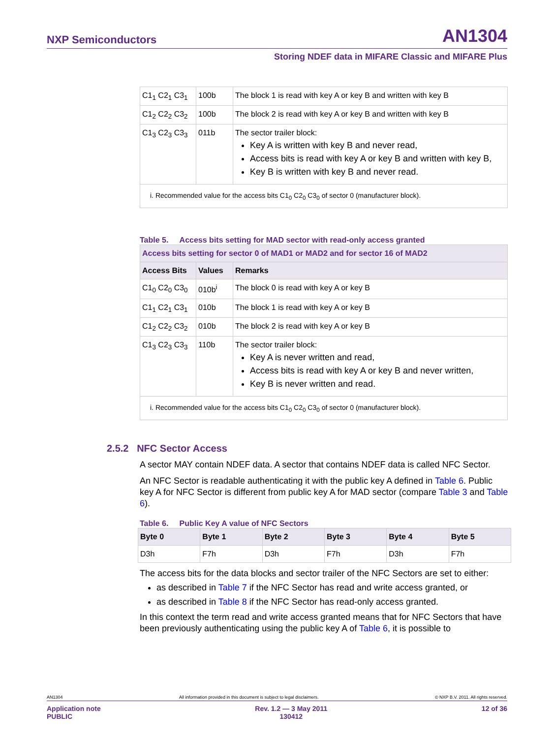NXP Semiconductors AN1304
Storing NDEF data in MIFARE Classic and MIFARE Plus
| C1<sub>1</sub> C2<sub>1</sub> C3<sub>1</sub> | 100b | The block 1 is read with key A or key B and written with key B |
| C1<sub>2</sub> C2<sub>2</sub> C3<sub>2</sub> | 100b | The block 2 is read with key A or key B and written with key B |
| C1<sub>3</sub> C2<sub>3</sub> C3<sub>3</sub> | 011b | The sector trailer block: Key A is written with key B and never read, Access bits is read with key A or key B and written with key B, Key B is written with key B and never read. |
| i. Recommended value for the access bits C1<sub>0</sub> C2<sub>0</sub> C3<sub>0</sub> of sector 0 (manufacturer block). | | |
Table 5. Access bits setting for MAD sector with read-only access granted
| Access bits setting for sector 0 of MAD1 or MAD2 and for sector 16 of MAD2 | | |
| --- | --- | --- |
| Access Bits | Values | Remarks |
| C1<sub>0</sub> C2<sub>0</sub> C3<sub>0</sub> | 010b<sup>i</sup> | The block 0 is read with key A or key B |
| C1<sub>1</sub> C2<sub>1</sub> C3<sub>1</sub> | 010b | The block 1 is read with key A or key B |
| C1<sub>2</sub> C2<sub>2</sub> C3<sub>2</sub> | 010b | The block 2 is read with key A or key B |
| C1<sub>3</sub> C2<sub>3</sub> C3<sub>3</sub> | 110b | The sector trailer block: Key A is never written and read, Access bits is read with key A or key B and never written, Key B is never written and read. |
| i. Recommended value for the access bits C1<sub>0</sub> C2<sub>0</sub> C3<sub>0</sub> of sector 0 (manufacturer block). | | |
2.5.2 NFC Sector Access
A sector MAY contain NDEF data. A sector that contains NDEF data is called NFC Sector.
An NFC Sector is readable authenticating it with the public key A defined in Table 6. Public key A for NFC Sector is different from public key A for MAD sector (compare Table 3 and Table 6).
Table 6. Public Key A value of NFC Sectors
| Byte 0 | Byte 1 | Byte 2 | Byte 3 | Byte 4 | Byte 5 |
| --- | --- | --- | --- | --- | --- |
| D3h | F7h | D3h | F7h | D3h | F7h |
The access bits for the data blocks and sector trailer of the NFC Sectors are set to either:
as described in Table 7 if the NFC Sector has read and write access granted, or
as described in Table 8 if the NFC Sector has read-only access granted.
In this context the term read and write access granted means that for NFC Sectors that have been previously authenticating using the public key A of Table 6, it is possible to
AN1304 All information provided in this document is subject to legal disclaimers. © NXP B.V. 2011. All rights reserved.
Application note
PUBLIC Rev. 1.2 — 3 May 2011
130412 12 of 36